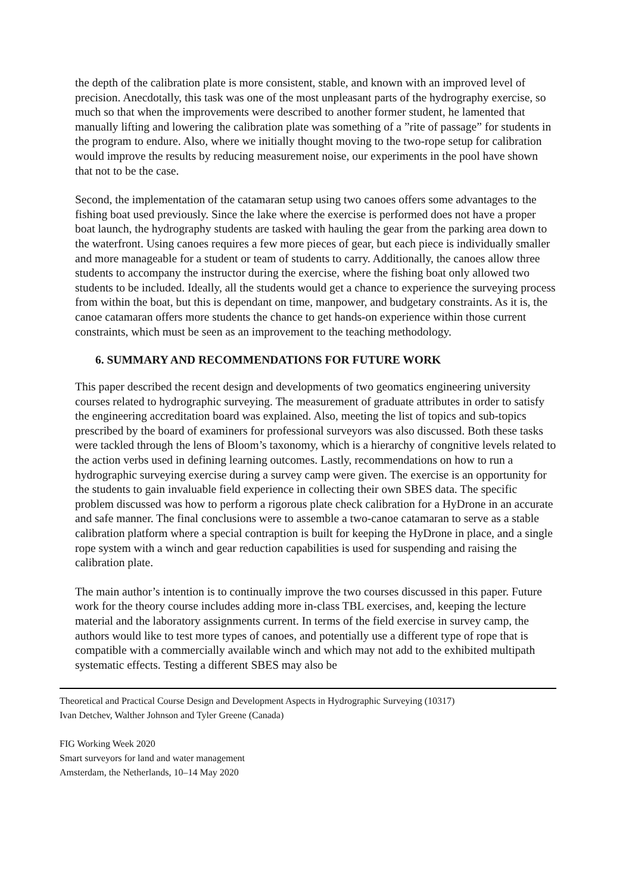the depth of the calibration plate is more consistent, stable, and known with an improved level of precision. Anecdotally, this task was one of the most unpleasant parts of the hydrography exercise, so much so that when the improvements were described to another former student, he lamented that manually lifting and lowering the calibration plate was something of a ”rite of passage” for students in the program to endure. Also, where we initially thought moving to the two-rope setup for calibration would improve the results by reducing measurement noise, our experiments in the pool have shown that not to be the case.
Second, the implementation of the catamaran setup using two canoes offers some advantages to the fishing boat used previously. Since the lake where the exercise is performed does not have a proper boat launch, the hydrography students are tasked with hauling the gear from the parking area down to the waterfront. Using canoes requires a few more pieces of gear, but each piece is individually smaller and more manageable for a student or team of students to carry. Additionally, the canoes allow three students to accompany the instructor during the exercise, where the fishing boat only allowed two students to be included. Ideally, all the students would get a chance to experience the surveying process from within the boat, but this is dependant on time, manpower, and budgetary constraints. As it is, the canoe catamaran offers more students the chance to get hands-on experience within those current constraints, which must be seen as an improvement to the teaching methodology.
6. SUMMARY AND RECOMMENDATIONS FOR FUTURE WORK
This paper described the recent design and developments of two geomatics engineering university courses related to hydrographic surveying. The measurement of graduate attributes in order to satisfy the engineering accreditation board was explained. Also, meeting the list of topics and sub-topics prescribed by the board of examiners for professional surveyors was also discussed. Both these tasks were tackled through the lens of Bloom’s taxonomy, which is a hierarchy of congnitive levels related to the action verbs used in defining learning outcomes. Lastly, recommendations on how to run a hydrographic surveying exercise during a survey camp were given. The exercise is an opportunity for the students to gain invaluable field experience in collecting their own SBES data. The specific problem discussed was how to perform a rigorous plate check calibration for a HyDrone in an accurate and safe manner. The final conclusions were to assemble a two-canoe catamaran to serve as a stable calibration platform where a special contraption is built for keeping the HyDrone in place, and a single rope system with a winch and gear reduction capabilities is used for suspending and raising the calibration plate.
The main author’s intention is to continually improve the two courses discussed in this paper. Future work for the theory course includes adding more in-class TBL exercises, and, keeping the lecture material and the laboratory assignments current. In terms of the field exercise in survey camp, the authors would like to test more types of canoes, and potentially use a different type of rope that is compatible with a commercially available winch and which may not add to the exhibited multipath systematic effects. Testing a different SBES may also be
Theoretical and Practical Course Design and Development Aspects in Hydrographic Surveying (10317)
Ivan Detchev, Walther Johnson and Tyler Greene (Canada)
FIG Working Week 2020
Smart surveyors for land and water management
Amsterdam, the Netherlands, 10–14 May 2020